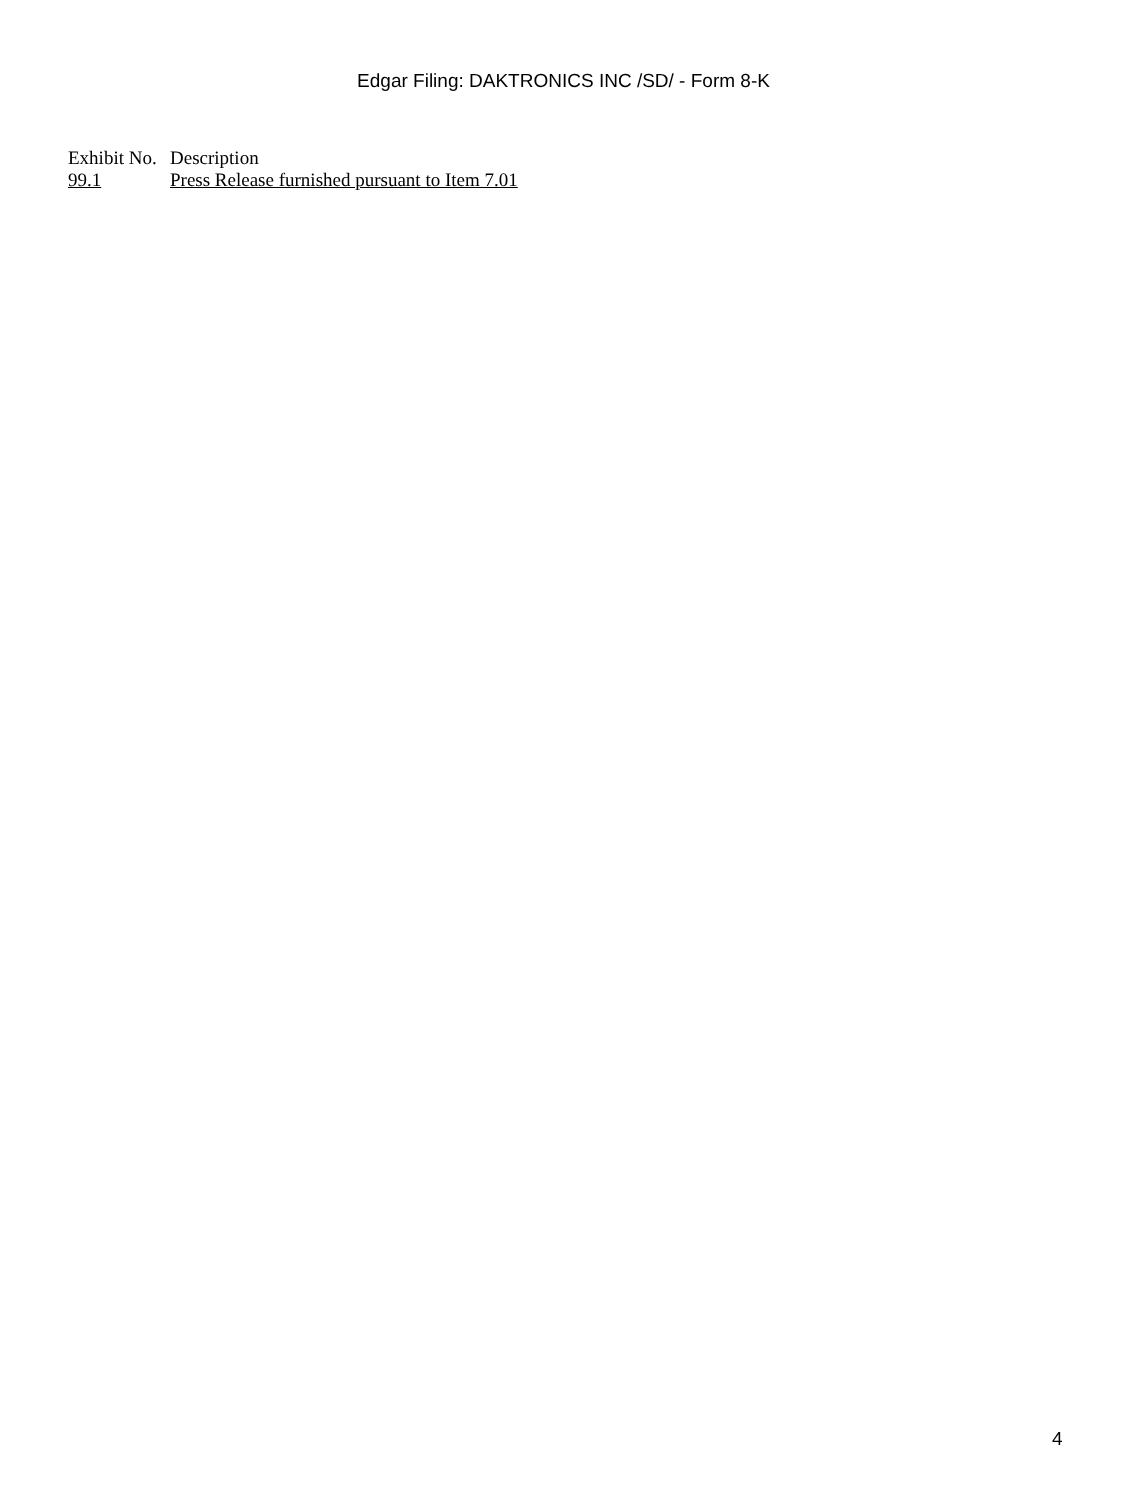Edgar Filing: DAKTRONICS INC /SD/ - Form 8-K
| Exhibit No. | Description |
| --- | --- |
| 99.1 | Press Release furnished pursuant to Item 7.01 |
4